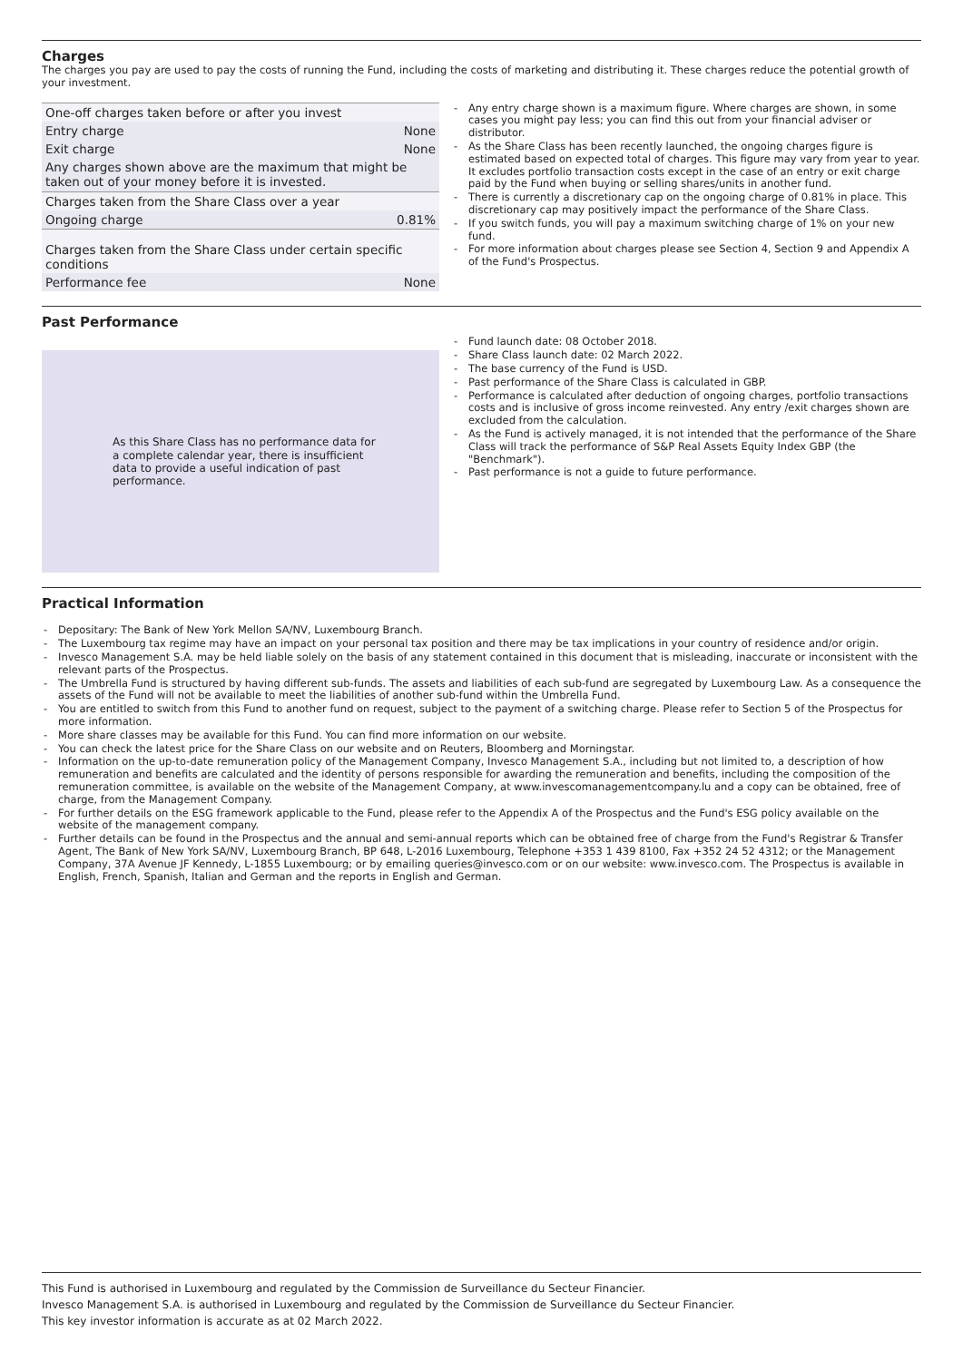Charges
The charges you pay are used to pay the costs of running the Fund, including the costs of marketing and distributing it. These charges reduce the potential growth of your investment.
| One-off charges taken before or after you invest | |
| Entry charge | None |
| Exit charge | None |
| Any charges shown above are the maximum that might be taken out of your money before it is invested. | |
| Charges taken from the Share Class over a year | |
| Ongoing charge | 0.81% |
| Charges taken from the Share Class under certain specific conditions | |
| Performance fee | None |
Any entry charge shown is a maximum figure. Where charges are shown, in some cases you might pay less; you can find this out from your financial adviser or distributor.
As the Share Class has been recently launched, the ongoing charges figure is estimated based on expected total of charges. This figure may vary from year to year. It excludes portfolio transaction costs except in the case of an entry or exit charge paid by the Fund when buying or selling shares/units in another fund.
There is currently a discretionary cap on the ongoing charge of 0.81% in place. This discretionary cap may positively impact the performance of the Share Class.
If you switch funds, you will pay a maximum switching charge of 1% on your new fund.
For more information about charges please see Section 4, Section 9 and Appendix A of the Fund's Prospectus.
Past Performance
As this Share Class has no performance data for a complete calendar year, there is insufficient data to provide a useful indication of past performance.
Fund launch date: 08 October 2018.
Share Class launch date: 02 March 2022.
The base currency of the Fund is USD.
Past performance of the Share Class is calculated in GBP.
Performance is calculated after deduction of ongoing charges, portfolio transactions costs and is inclusive of gross income reinvested. Any entry /exit charges shown are excluded from the calculation.
As the Fund is actively managed, it is not intended that the performance of the Share Class will track the performance of S&P Real Assets Equity Index GBP (the "Benchmark").
Past performance is not a guide to future performance.
Practical Information
Depositary: The Bank of New York Mellon SA/NV, Luxembourg Branch.
The Luxembourg tax regime may have an impact on your personal tax position and there may be tax implications in your country of residence and/or origin.
Invesco Management S.A. may be held liable solely on the basis of any statement contained in this document that is misleading, inaccurate or inconsistent with the relevant parts of the Prospectus.
The Umbrella Fund is structured by having different sub-funds. The assets and liabilities of each sub-fund are segregated by Luxembourg Law. As a consequence the assets of the Fund will not be available to meet the liabilities of another sub-fund within the Umbrella Fund.
You are entitled to switch from this Fund to another fund on request, subject to the payment of a switching charge. Please refer to Section 5 of the Prospectus for more information.
More share classes may be available for this Fund. You can find more information on our website.
You can check the latest price for the Share Class on our website and on Reuters, Bloomberg and Morningstar.
Information on the up-to-date remuneration policy of the Management Company, Invesco Management S.A., including but not limited to, a description of how remuneration and benefits are calculated and the identity of persons responsible for awarding the remuneration and benefits, including the composition of the remuneration committee, is available on the website of the Management Company, at www.invescomanagementcompany.lu and a copy can be obtained, free of charge, from the Management Company.
For further details on the ESG framework applicable to the Fund, please refer to the Appendix A of the Prospectus and the Fund's ESG policy available on the website of the management company.
Further details can be found in the Prospectus and the annual and semi-annual reports which can be obtained free of charge from the Fund's Registrar & Transfer Agent, The Bank of New York SA/NV, Luxembourg Branch, BP 648, L-2016 Luxembourg, Telephone +353 1 439 8100, Fax +352 24 52 4312; or the Management Company, 37A Avenue JF Kennedy, L-1855 Luxembourg; or by emailing queries@invesco.com or on our website: www.invesco.com. The Prospectus is available in English, French, Spanish, Italian and German and the reports in English and German.
This Fund is authorised in Luxembourg and regulated by the Commission de Surveillance du Secteur Financier.
Invesco Management S.A. is authorised in Luxembourg and regulated by the Commission de Surveillance du Secteur Financier.
This key investor information is accurate as at 02 March 2022.